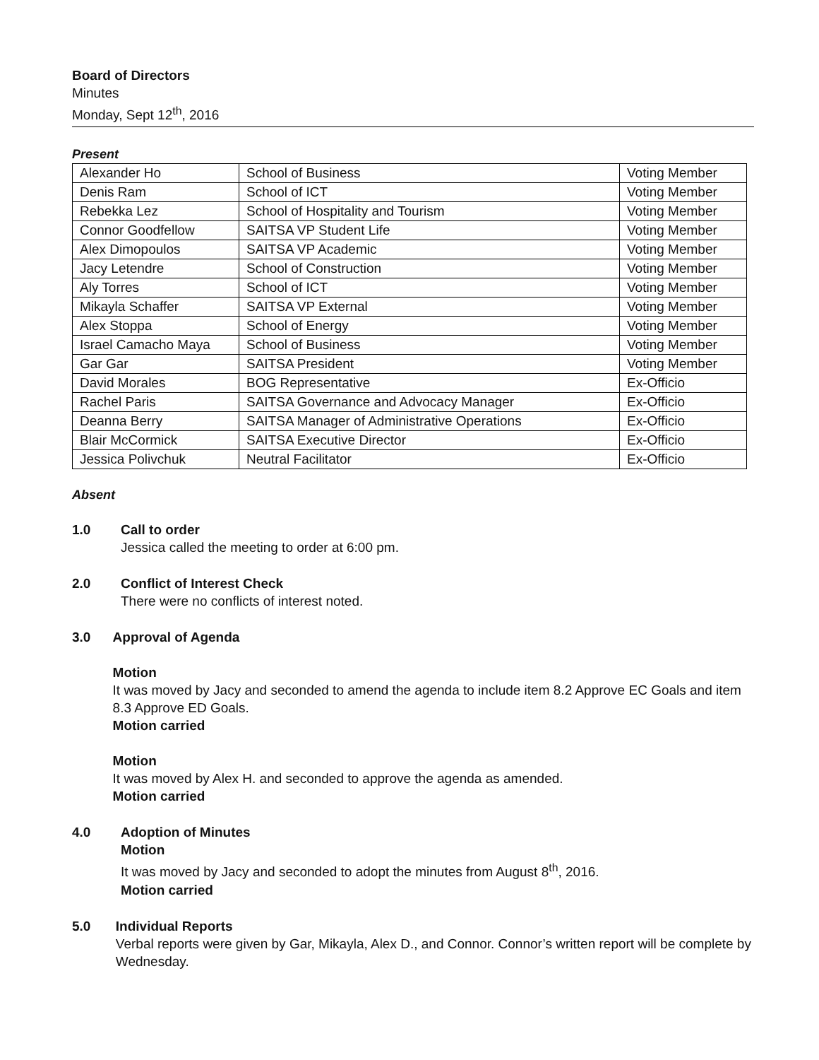Board of Directors
Minutes
Monday, Sept 12<sup>th</sup>, 2016
Present
| Alexander Ho | School of Business | Voting Member |
| Denis Ram | School of ICT | Voting Member |
| Rebekka Lez | School of Hospitality and Tourism | Voting Member |
| Connor Goodfellow | SAITSA VP Student Life | Voting Member |
| Alex Dimopoulos | SAITSA VP Academic | Voting Member |
| Jacy Letendre | School of Construction | Voting Member |
| Aly Torres | School of ICT | Voting Member |
| Mikayla Schaffer | SAITSA VP External | Voting Member |
| Alex Stoppa | School of Energy | Voting Member |
| Israel Camacho Maya | School of Business | Voting Member |
| Gar Gar | SAITSA President | Voting Member |
| David Morales | BOG Representative | Ex-Officio |
| Rachel Paris | SAITSA Governance and Advocacy Manager | Ex-Officio |
| Deanna Berry | SAITSA Manager of Administrative Operations | Ex-Officio |
| Blair McCormick | SAITSA Executive Director | Ex-Officio |
| Jessica Polivchuk | Neutral Facilitator | Ex-Officio |
Absent
1.0 Call to order
Jessica called the meeting to order at 6:00 pm.
2.0 Conflict of Interest Check
There were no conflicts of interest noted.
3.0 Approval of Agenda
Motion
It was moved by Jacy and seconded to amend the agenda to include item 8.2 Approve EC Goals and item 8.3 Approve ED Goals.
Motion carried
Motion
It was moved by Alex H. and seconded to approve the agenda as amended.
Motion carried
4.0 Adoption of Minutes
Motion
It was moved by Jacy and seconded to adopt the minutes from August 8<sup>th</sup>, 2016.
Motion carried
5.0 Individual Reports
Verbal reports were given by Gar, Mikayla, Alex D., and Connor. Connor’s written report will be complete by Wednesday.